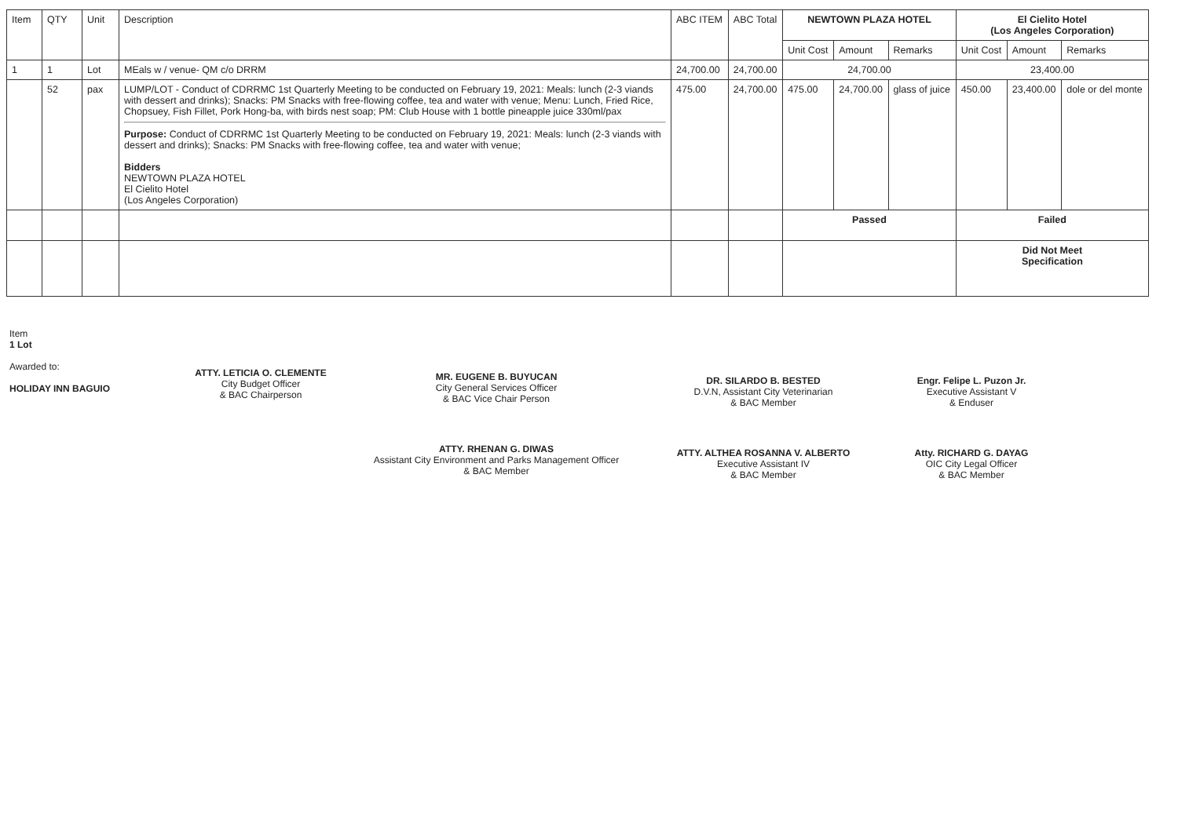| Item | QTY | Unit | Description | ABC ITEM | ABC Total | NEWTOWN PLAZA HOTEL | | | El Cielito Hotel (Los Angeles Corporation) | | |
| --- | --- | --- | --- | --- | --- | --- | --- | --- | --- | --- | --- |
| | | | | | | Unit Cost | Amount | Remarks | Unit Cost | Amount | Remarks |
| 1 | 1 | Lot | MEals w / venue- QM c/o DRRM | 24,700.00 | 24,700.00 | 24,700.00 | | | 23,400.00 | | |
| | 52 | pax | LUMP/LOT - Conduct of CDRRMC 1st Quarterly Meeting to be conducted on February 19, 2021: Meals: lunch (2-3 viands with dessert and drinks); Snacks: PM Snacks with free-flowing coffee, tea and water with venue; Menu: Lunch, Fried Rice, Chopsuey, Fish Fillet, Pork Hong-ba, with birds nest soap; PM: Club House with 1 bottle pineapple juice 330ml/pax Purpose: Conduct of CDRRMC 1st Quarterly Meeting to be conducted on February 19, 2021: Meals: lunch (2-3 viands with dessert and drinks); Snacks: PM Snacks with free-flowing coffee, tea and water with venue; Bidders NEWTOWN PLAZA HOTEL El Cielito Hotel (Los Angeles Corporation) | 475.00 | 24,700.00 | 475.00 | 24,700.00 | glass of juice | 450.00 | 23,400.00 | dole or del monte |
| | | | | | | Passed | | | Failed | | |
| | | | | | | | | | Did Not Meet Specification | | |
Item
1 Lot
Awarded to:
HOLIDAY INN BAGUIO
ATTY. LETICIA O. CLEMENTE
City Budget Officer
& BAC Chairperson
MR. EUGENE B. BUYUCAN
City General Services Officer
& BAC Vice Chair Person
ATTY. RHENAN G. DIWAS
Assistant City Environment and Parks Management Officer
& BAC Member
DR. SILARDO B. BESTED
D.V.N, Assistant City Veterinarian
& BAC Member
ATTY. ALTHEA ROSANNA V. ALBERTO
Executive Assistant IV
& BAC Member
Engr. Felipe L. Puzon Jr.
Executive Assistant V
& Enduser
Atty. RICHARD G. DAYAG
OIC City Legal Officer
& BAC Member